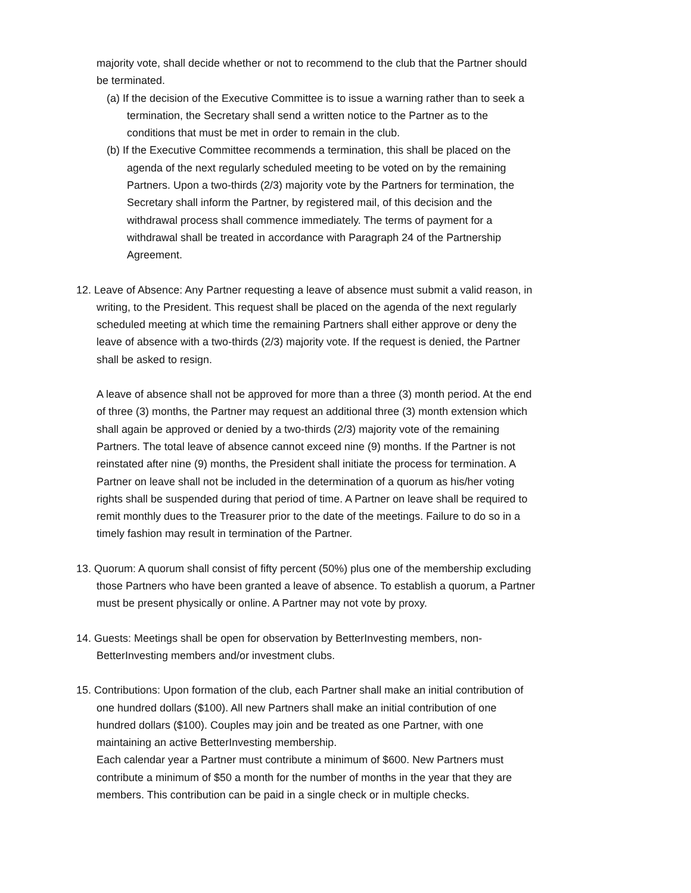majority vote, shall decide whether or not to recommend to the club that the Partner should be terminated.
(a) If the decision of the Executive Committee is to issue a warning rather than to seek a termination, the Secretary shall send a written notice to the Partner as to the conditions that must be met in order to remain in the club.
(b) If the Executive Committee recommends a termination, this shall be placed on the agenda of the next regularly scheduled meeting to be voted on by the remaining Partners. Upon a two-thirds (2/3) majority vote by the Partners for termination, the Secretary shall inform the Partner, by registered mail, of this decision and the withdrawal process shall commence immediately. The terms of payment for a withdrawal shall be treated in accordance with Paragraph 24 of the Partnership Agreement.
12. Leave of Absence: Any Partner requesting a leave of absence must submit a valid reason, in writing, to the President. This request shall be placed on the agenda of the next regularly scheduled meeting at which time the remaining Partners shall either approve or deny the leave of absence with a two-thirds (2/3) majority vote. If the request is denied, the Partner shall be asked to resign.
A leave of absence shall not be approved for more than a three (3) month period. At the end of three (3) months, the Partner may request an additional three (3) month extension which shall again be approved or denied by a two-thirds (2/3) majority vote of the remaining Partners. The total leave of absence cannot exceed nine (9) months. If the Partner is not reinstated after nine (9) months, the President shall initiate the process for termination. A Partner on leave shall not be included in the determination of a quorum as his/her voting rights shall be suspended during that period of time. A Partner on leave shall be required to remit monthly dues to the Treasurer prior to the date of the meetings. Failure to do so in a timely fashion may result in termination of the Partner.
13. Quorum: A quorum shall consist of fifty percent (50%) plus one of the membership excluding those Partners who have been granted a leave of absence. To establish a quorum, a Partner must be present physically or online. A Partner may not vote by proxy.
14. Guests: Meetings shall be open for observation by BetterInvesting members, non-BetterInvesting members and/or investment clubs.
15. Contributions: Upon formation of the club, each Partner shall make an initial contribution of one hundred dollars ($100). All new Partners shall make an initial contribution of one hundred dollars ($100). Couples may join and be treated as one Partner, with one maintaining an active BetterInvesting membership.
Each calendar year a Partner must contribute a minimum of $600. New Partners must contribute a minimum of $50 a month for the number of months in the year that they are members. This contribution can be paid in a single check or in multiple checks.